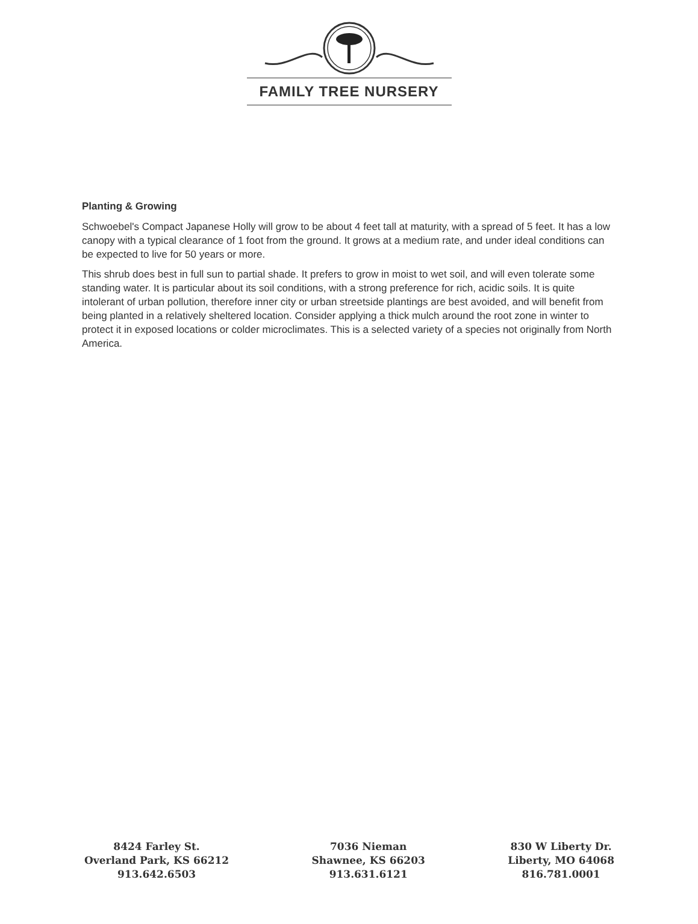FAMILY TREE NURSERY
Planting & Growing
Schwoebel's Compact Japanese Holly will grow to be about 4 feet tall at maturity, with a spread of 5 feet. It has a low canopy with a typical clearance of 1 foot from the ground. It grows at a medium rate, and under ideal conditions can be expected to live for 50 years or more.
This shrub does best in full sun to partial shade. It prefers to grow in moist to wet soil, and will even tolerate some standing water. It is particular about its soil conditions, with a strong preference for rich, acidic soils. It is quite intolerant of urban pollution, therefore inner city or urban streetside plantings are best avoided, and will benefit from being planted in a relatively sheltered location. Consider applying a thick mulch around the root zone in winter to protect it in exposed locations or colder microclimates. This is a selected variety of a species not originally from North America.
8424 Farley St.
Overland Park, KS 66212
913.642.6503
7036 Nieman
Shawnee, KS 66203
913.631.6121
830 W Liberty Dr.
Liberty, MO 64068
816.781.0001